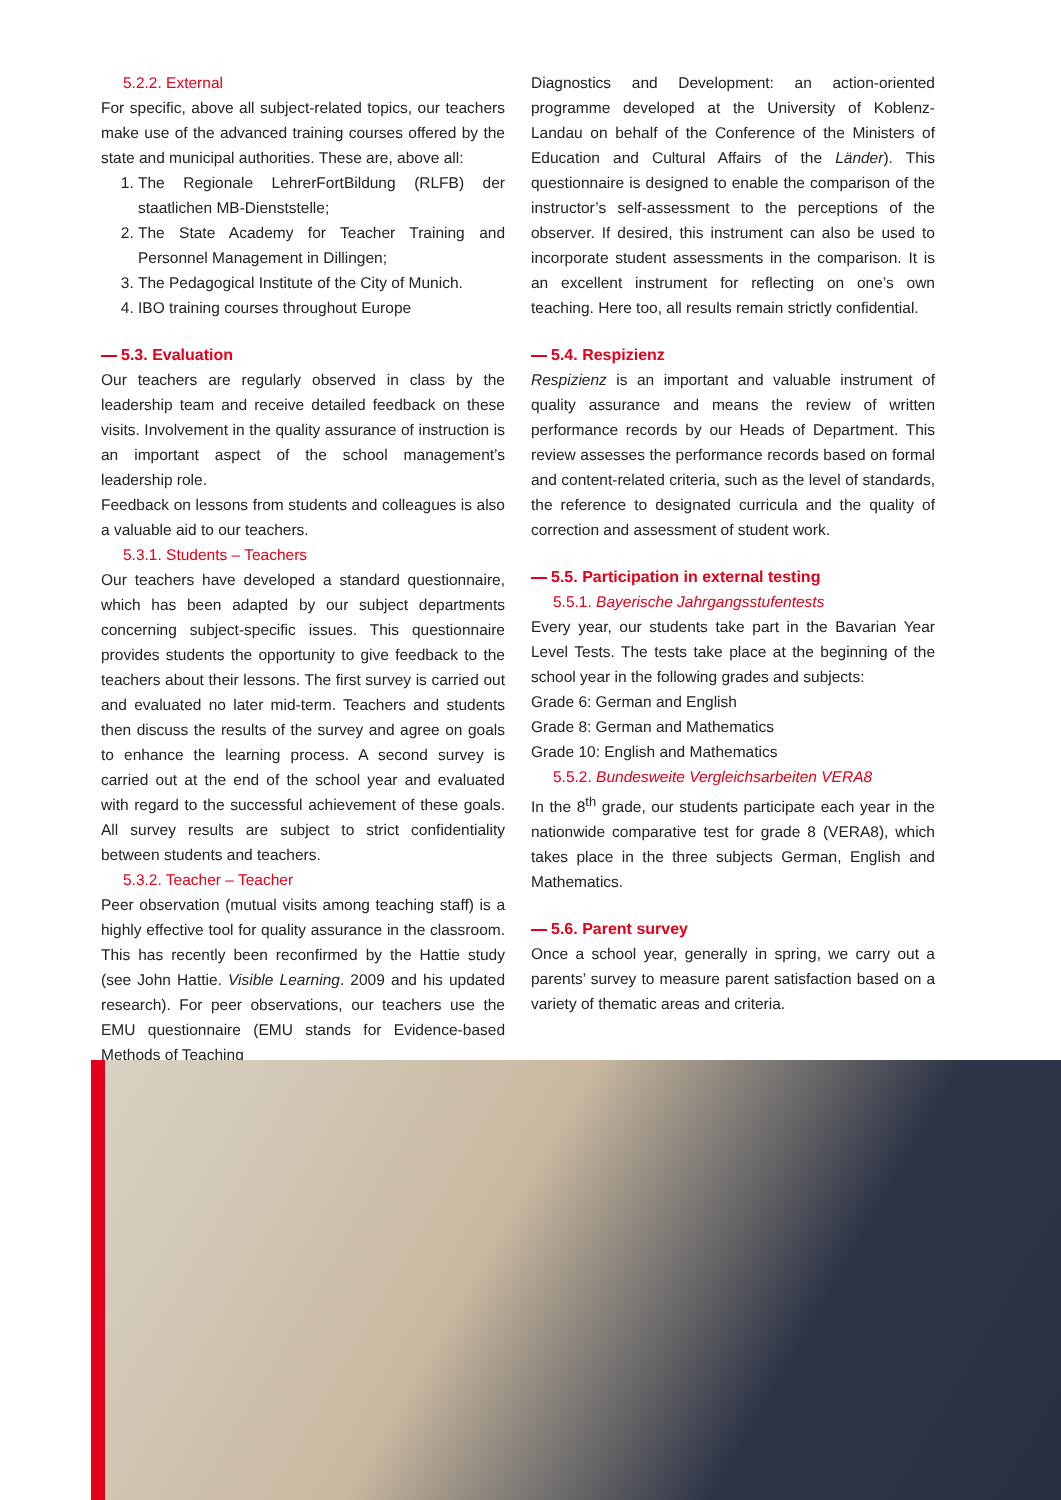5.2.2. External
For specific, above all subject-related topics, our teachers make use of the advanced training courses offered by the state and municipal authorities. These are, above all:
1. The Regionale LehrerFortBildung (RLFB) der staatlichen MB-Dienststelle;
2. The State Academy for Teacher Training and Personnel Management in Dillingen;
3. The Pedagogical Institute of the City of Munich.
4. IBO training courses throughout Europe
5.3. Evaluation
Our teachers are regularly observed in class by the leadership team and receive detailed feedback on these visits. Involvement in the quality assurance of instruction is an important aspect of the school management’s leadership role.
Feedback on lessons from students and colleagues is also a valuable aid to our teachers.
5.3.1. Students – Teachers
Our teachers have developed a standard questionnaire, which has been adapted by our subject departments concerning subject-specific issues. This questionnaire provides students the opportunity to give feedback to the teachers about their lessons. The first survey is carried out and evaluated no later mid-term. Teachers and students then discuss the results of the survey and agree on goals to enhance the learning process. A second survey is carried out at the end of the school year and evaluated with regard to the successful achievement of these goals. All survey results are subject to strict confidentiality between students and teachers.
5.3.2. Teacher – Teacher
Peer observation (mutual visits among teaching staff) is a highly effective tool for quality assurance in the classroom. This has recently been reconfirmed by the Hattie study (see John Hattie. Visible Learning. 2009 and his updated research). For peer observations, our teachers use the EMU questionnaire (EMU stands for Evidence-based Methods of Teaching
Diagnostics and Development: an action-oriented programme developed at the University of Koblenz-Landau on behalf of the Conference of the Ministers of Education and Cultural Affairs of the Länder). This questionnaire is designed to enable the comparison of the instructor’s self-assessment to the perceptions of the observer. If desired, this instrument can also be used to incorporate student assessments in the comparison. It is an excellent instrument for reflecting on one’s own teaching. Here too, all results remain strictly confidential.
5.4. Respizienz
Respizienz is an important and valuable instrument of quality assurance and means the review of written performance records by our Heads of Department. This review assesses the performance records based on formal and content-related criteria, such as the level of standards, the reference to designated curricula and the quality of correction and assessment of student work.
5.5. Participation in external testing
5.5.1. Bayerische Jahrgangsstufentests
Every year, our students take part in the Bavarian Year Level Tests. The tests take place at the beginning of the school year in the following grades and subjects:
Grade 6: German and English
Grade 8: German and Mathematics
Grade 10: English and Mathematics
5.5.2. Bundesweite Vergleichsarbeiten VERA8
In the 8<sup>th</sup> grade, our students participate each year in the nationwide comparative test for grade 8 (VERA8), which takes place in the three subjects German, English and Mathematics.
5.6. Parent survey
Once a school year, generally in spring, we carry out a parents’ survey to measure parent satisfaction based on a variety of thematic areas and criteria.